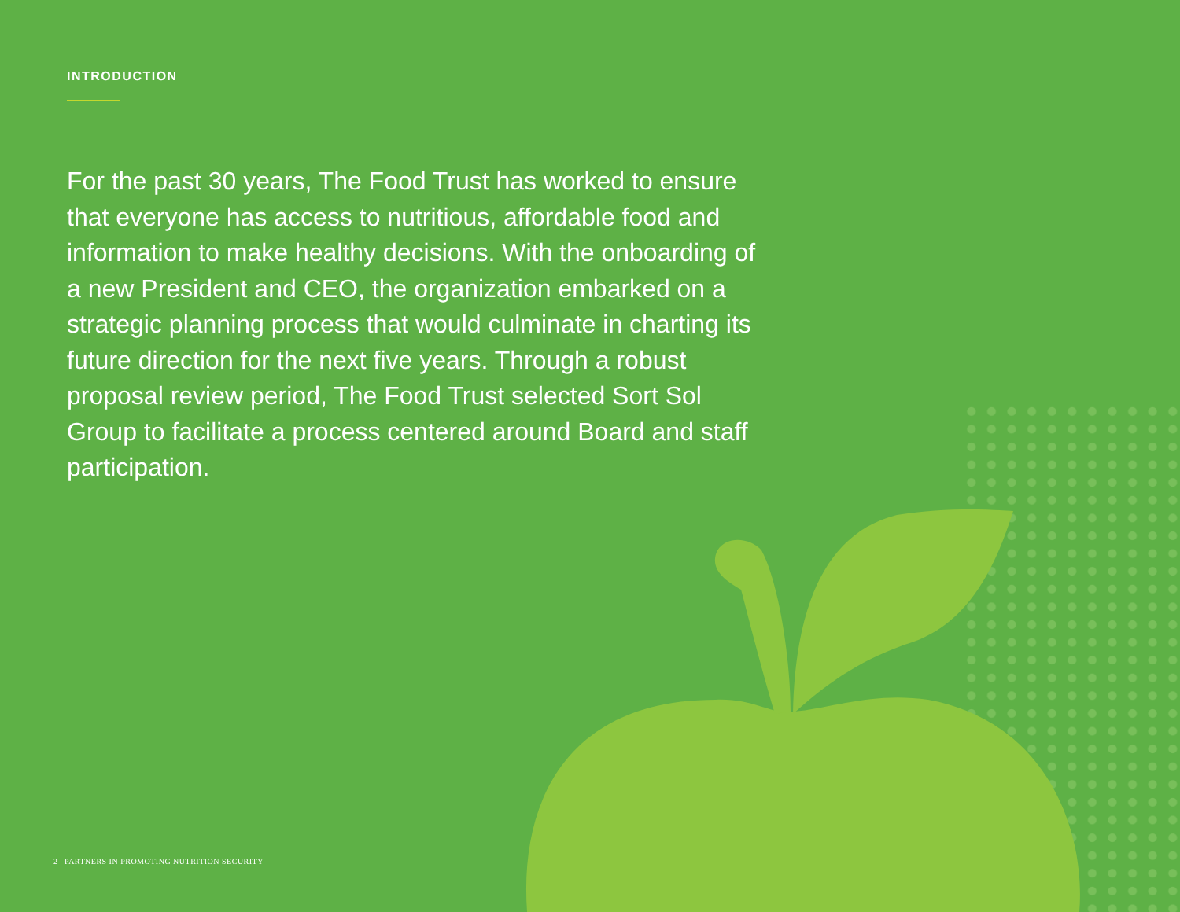INTRODUCTION
For the past 30 years, The Food Trust has worked to ensure that everyone has access to nutritious, affordable food and information to make healthy decisions. With the onboarding of a new President and CEO, the organization embarked on a strategic planning process that would culminate in charting its future direction for the next five years. Through a robust proposal review period, The Food Trust selected Sort Sol Group to facilitate a process centered around Board and staff participation.
2 | PARTNERS IN PROMOTING NUTRITION SECURITY